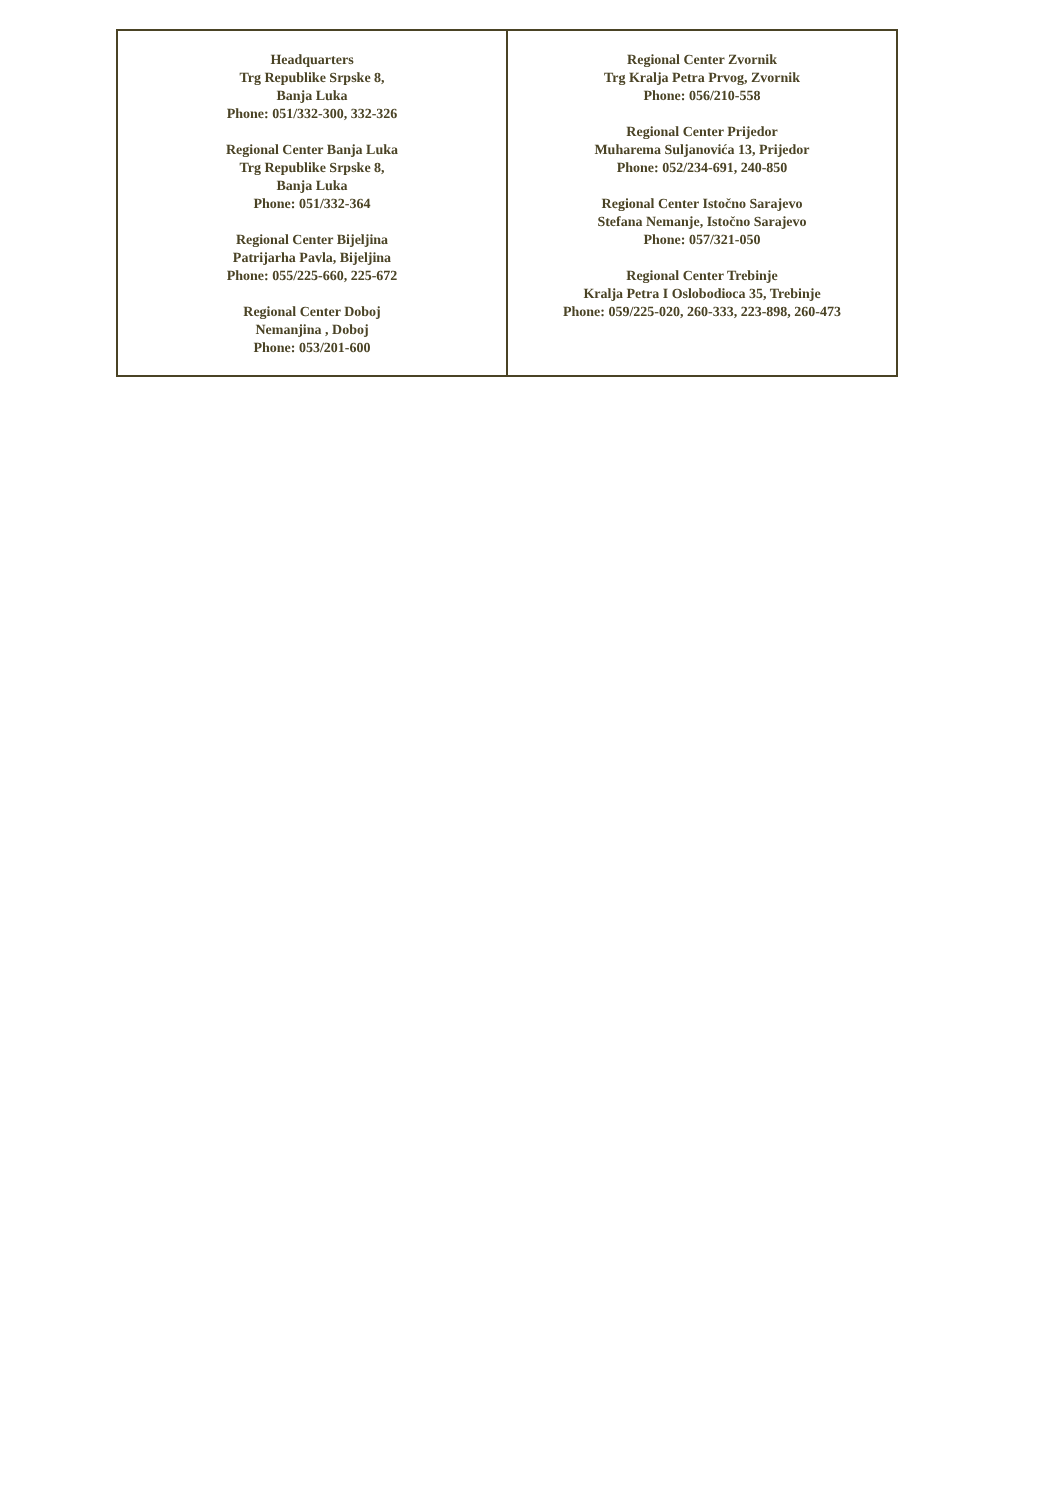| Headquarters Trg Republike Srpske 8, Banja Luka Phone: 051/332-300, 332-326 Regional Center Banja Luka Trg Republike Srpske 8, Banja Luka Phone: 051/332-364 Regional Center Bijeljina Patrijarha Pavla, Bijeljina Phone: 055/225-660, 225-672 Regional Center Doboj Nemanjina , Doboj Phone: 053/201-600 | Regional Center Zvornik Trg Kralja Petra Prvog, Zvornik Phone: 056/210-558 Regional Center Prijedor Muharema Suljanovića 13, Prijedor Phone: 052/234-691, 240-850 Regional Center Istočno Sarajevo Stefana Nemanje, Istočno Sarajevo Phone: 057/321-050 Regional Center Trebinje Kralja Petra I Oslobodioca 35, Trebinje Phone: 059/225-020, 260-333, 223-898, 260-473 |